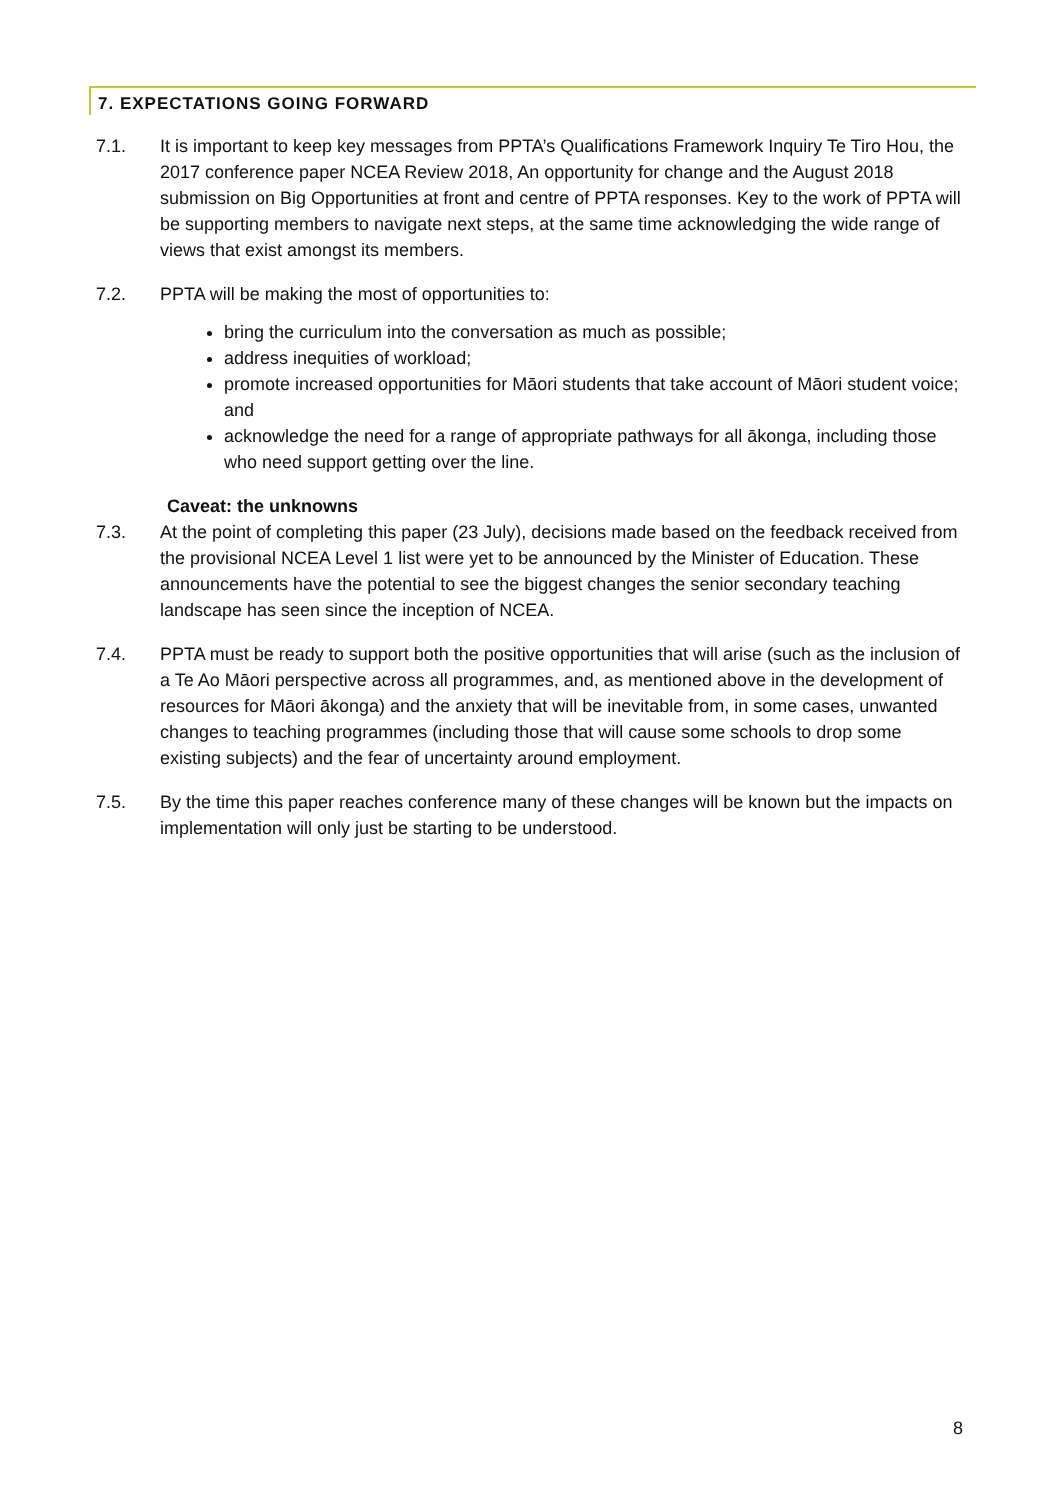7. EXPECTATIONS GOING FORWARD
7.1. It is important to keep key messages from PPTA’s Qualifications Framework Inquiry Te Tiro Hou, the 2017 conference paper NCEA Review 2018, An opportunity for change and the August 2018 submission on Big Opportunities at front and centre of PPTA responses. Key to the work of PPTA will be supporting members to navigate next steps, at the same time acknowledging the wide range of views that exist amongst its members.
7.2. PPTA will be making the most of opportunities to:
bring the curriculum into the conversation as much as possible;
address inequities of workload;
promote increased opportunities for Māori students that take account of Māori student voice; and
acknowledge the need for a range of appropriate pathways for all ākonga, including those who need support getting over the line.
Caveat: the unknowns
7.3. At the point of completing this paper (23 July), decisions made based on the feedback received from the provisional NCEA Level 1 list were yet to be announced by the Minister of Education. These announcements have the potential to see the biggest changes the senior secondary teaching landscape has seen since the inception of NCEA.
7.4. PPTA must be ready to support both the positive opportunities that will arise (such as the inclusion of a Te Ao Māori perspective across all programmes, and, as mentioned above in the development of resources for Māori ākonga) and the anxiety that will be inevitable from, in some cases, unwanted changes to teaching programmes (including those that will cause some schools to drop some existing subjects) and the fear of uncertainty around employment.
7.5. By the time this paper reaches conference many of these changes will be known but the impacts on implementation will only just be starting to be understood.
8